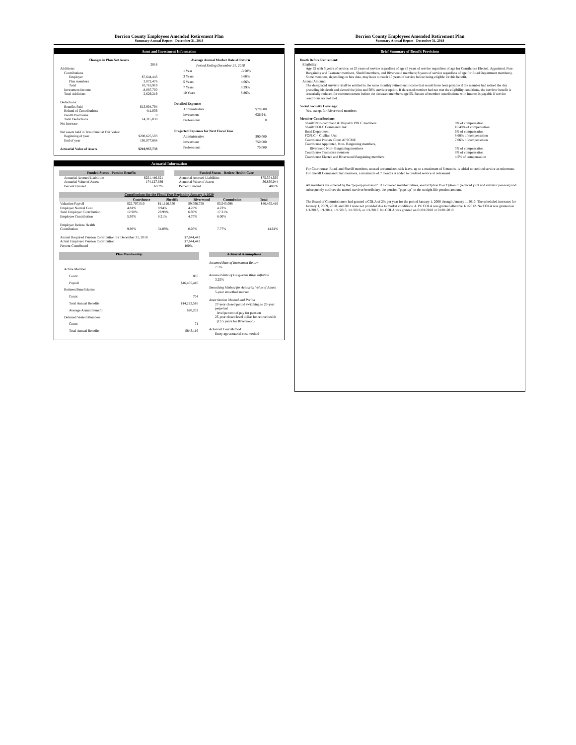Berrien County Employees Amended Retirement Plan
Summary Annual Report - December 31, 2018
Asset and Investment Information
| Changes in Plan Net Assets | |
| --- | --- |
| | 2018 |
| Additions: | |
| Contributions | |
| Employer | $7,644,443 |
| Plan members | 3,072,476 |
| Total | 10,716,919 |
| Investment Income | -8,087,700 |
| Total Additions | 2,629,219 |
| Deductions: | |
| Benefits Paid | $13,904,794 |
| Refund of Contributions | 411,036 |
| Health Premiums | 0 |
| Total Deductions | 14,315,830 |
| Net Increase | |
| Net assets held in Trust Fund at Fair Value: | |
| Beginning of year | $208,625,593 |
| End of year | 195,077,684 |
| Actuarial Value of Assets | $210,957,733 |
| Average Annual Market Rate of Return | |
| --- | --- |
| Period Ending December 31, 2018 | |
| 1 Year | -3.90% |
| 3 Years | 5.60% |
| 5 Years | 4.66% |
| 7 Years | 8.29% |
| 10 Years | 8.86% |
| Detailed Expenses | |
| Administrative | $70,600 |
| Investment | 636,941 |
| Professional | 0 |
| Projected Expenses for Next Fiscal Year | |
| Administrative | $90,000 |
| Investment | 750,000 |
| Professional | 70,000 |
Actuarial Information
| Funded Status - Pension Benefits | |
| Actuarial Accrued Liabilities | $251,446,621 |
| Actuarial Value of Assets | 174,127,689 |
| Percent Funded | 69.3% |
| Funded Status - Retiree Health Care | |
| Actuarial Accrued Liabilities | $75,554,595 |
| Actuarial Value of Assets | 36,830,044 |
| Percent Funded | 48.8% |
| Contributions for the Fiscal Year Beginning January 1, 2020 | | | | | |
| | Courthouse | Sheriffs | Riverwood | Commission | Total |
| Valuation Payroll | $22,707,010 | $11,116,550 | $9,096,758 | $3,545,098 | $46,465,416 |
| Employer Normal Cost | 4.81% | 9.94% | 4.26% | 4.23% | |
| Total Employer Contribution | 12.90% | 29.99% | 6.96% | 17.31% | |
| Employee Contribution | 5.93% | 8.21% | 4.70% | 6.00% | |
| Employer Retiree Health Contribution | 9.98% | 34.09% | 0.00% | 7.77% | 14.61% |
| Annual Required Pension Contribution for December 31, 2018 | $7,644,443 |
| Actual Employer Pension Contribution | $7,644,443 |
| Percent Contributed | 100% |
| Plan Membership | |
| Active Member | |
| Count | 885 |
| Payroll | $46,465,416 |
| Retirees/Beneficiaries | |
| Count | 704 |
| Total Annual Benefits | $14,222,516 |
| Average Annual Benefit | $20,202 |
| Deferred Vested Members | |
| Count | 71 |
| Total Annual Benefits | $843,116 |
Actuarial Assumptions
Assumed Rate of Investment Return
7.5%
Assumed Rate of Long-term Wage Inflation
3.25%
Smoothing Method for Actuarial Value of Assets
5-year smoothed market
Amortization Method and Period
27-year closed period switching to 20-year perpetual
level percent of pay for pension
25-year closed level dollar for retiree health
(13.5 years for Riverwood)
Actuarial Cost Method
Entry age actuarial cost method
Berrien County Employees Amended Retirement Plan
Summary Annual Report - December 31, 2018
Brief Summary of Benefit Provisions
Death Before Retirement:
Eligibility:
Age 55 with 5 years of service, or 25 years of service regardless of age (5 years of service regardless of age for Courthouse Elected, Appointed, Non-Bargaining and Teamster members, Sheriff members, and Riverwood members; 8 years of service regardless of age for Road Department members). Some members, depending on hire date, may have to reach 10 years of service before being eligible for this benefit.
Annual Amount:
The designated survivor shall be entitled to the same monthly retirement income that would have been payable if the member had retired the day preceding his death and elected the joint and 50% survivor option. If deceased member had not met the eligibility conditions, the survivor benefit is actuarially reduced for commencement before the deceased member's age 55. Return of member contributions with interest is payable if service conditions are not met.
Social Security Coverage:
Yes, except for Riverwood members
Member Contributions:
| Sheriff Non-command & Dispatch POLC members | 8% of compensation |
| Sheriff POLC Command Unit | 10.49% of compensation |
| Road Department | 6% of compensation |
| FOPLC – Civilian Unit | 8.68% of compensation |
| Courthouse Probate Court AFSCME | 7.06% of compensation |
| Courthouse Appointed, Non- Bargaining members, | |
| Riverwood Non- Bargaining members | 5% of compensation |
| Courthouse Teamsters members | 8% of compensation |
| Courthouse Elected and Riverwood Bargaining members | 4.5% of compensation |
For Courthouse, Road, and Sheriff members, unused accumulated sick leave, up to a maximum of 6 months, is added to credited service at retirement. For Sheriff Command Unit members, a maximum of 7 months is added to credited service at retirement.
All members are covered by the "pop-up provision". If a covered member retires, elects Option B or Option C (reduced joint and survivor pension) and subsequently outlives the named survivor beneficiary, the pension "pops-up" to the straight life pension amount.
The Board of Commissioners had granted a COLA of 2% per year for the period January 1, 2006 through January 1, 2010. The scheduled increases for January 1, 2009, 2010, and 2011 were not provided due to market conditions. A 1% COLA was granted effective 1/1/2012. No COLA was granted on 1/1/2013, 1/1/2014, 1/1/2015, 1/1/2016, or 1/1/2017. No COLA was granted on 01/01/2018 or 01/01/2019